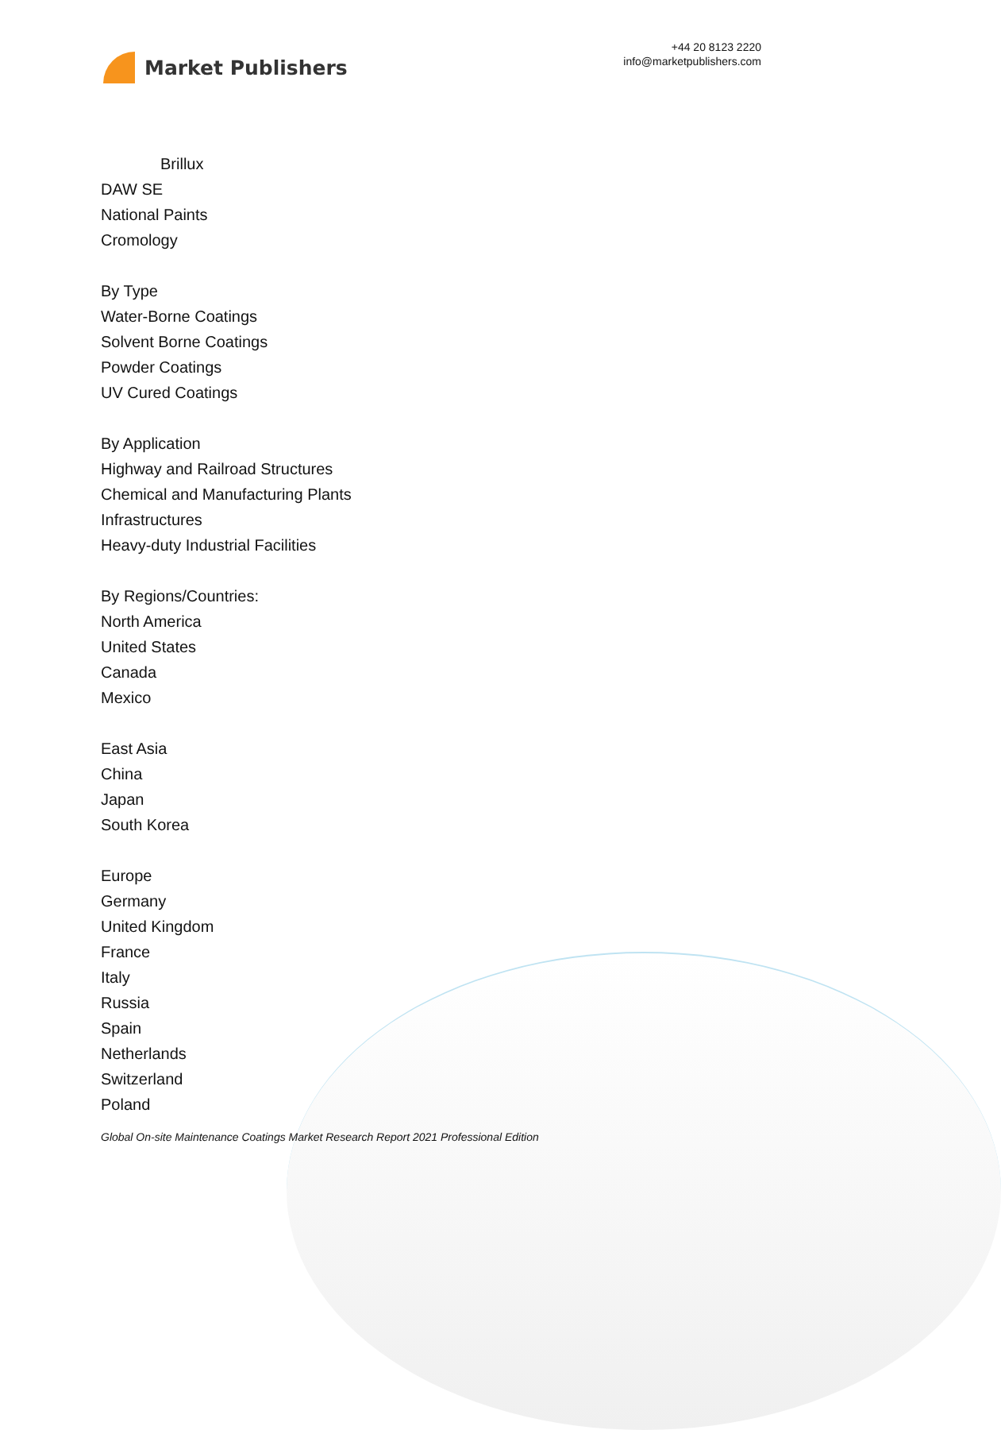Market Publishers
+44 20 8123 2220
info@marketpublishers.com
Brillux
DAW SE
National Paints
Cromology
By Type
Water-Borne Coatings
Solvent Borne Coatings
Powder Coatings
UV Cured Coatings
By Application
Highway and Railroad Structures
Chemical and Manufacturing Plants
Infrastructures
Heavy-duty Industrial Facilities
By Regions/Countries:
North America
United States
Canada
Mexico
East Asia
China
Japan
South Korea
Europe
Germany
United Kingdom
France
Italy
Russia
Spain
Netherlands
Switzerland
Poland
Global On-site Maintenance Coatings Market Research Report 2021 Professional Edition